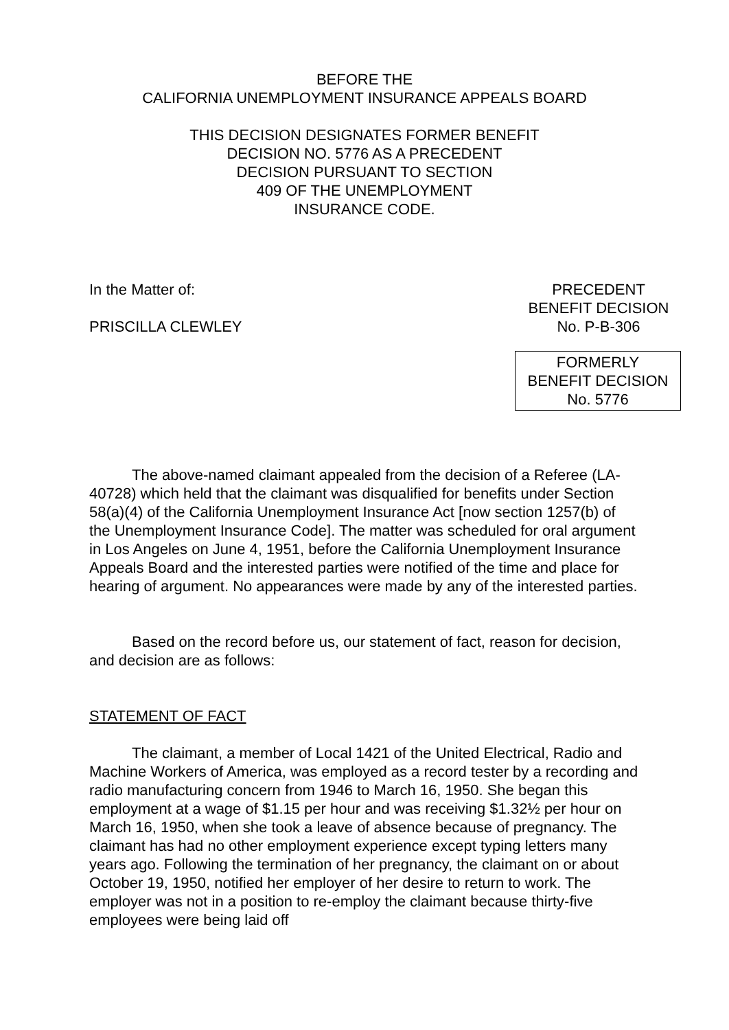BEFORE THE
CALIFORNIA UNEMPLOYMENT INSURANCE APPEALS BOARD
THIS DECISION DESIGNATES FORMER BENEFIT
DECISION NO. 5776 AS A PRECEDENT
DECISION PURSUANT TO SECTION
409 OF THE UNEMPLOYMENT
INSURANCE CODE.
In the Matter of:
PRISCILLA CLEWLEY
PRECEDENT
BENEFIT DECISION
No. P-B-306
FORMERLY
BENEFIT DECISION
No. 5776
The above-named claimant appealed from the decision of a Referee (LA-40728) which held that the claimant was disqualified for benefits under Section 58(a)(4) of the California Unemployment Insurance Act [now section 1257(b) of the Unemployment Insurance Code]. The matter was scheduled for oral argument in Los Angeles on June 4, 1951, before the California Unemployment Insurance Appeals Board and the interested parties were notified of the time and place for hearing of argument. No appearances were made by any of the interested parties.
Based on the record before us, our statement of fact, reason for decision, and decision are as follows:
STATEMENT OF FACT
The claimant, a member of Local 1421 of the United Electrical, Radio and Machine Workers of America, was employed as a record tester by a recording and radio manufacturing concern from 1946 to March 16, 1950. She began this employment at a wage of $1.15 per hour and was receiving $1.32½ per hour on March 16, 1950, when she took a leave of absence because of pregnancy. The claimant has had no other employment experience except typing letters many years ago. Following the termination of her pregnancy, the claimant on or about October 19, 1950, notified her employer of her desire to return to work. The employer was not in a position to re-employ the claimant because thirty-five employees were being laid off